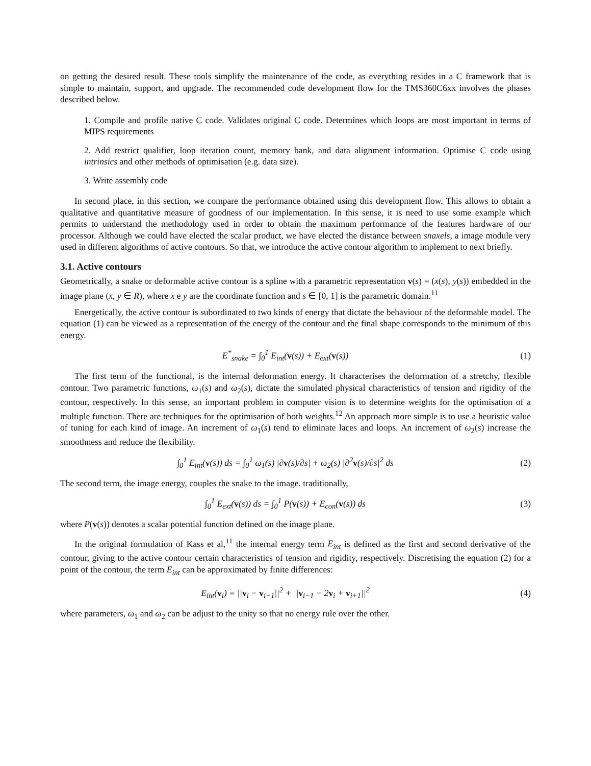on getting the desired result. These tools simplify the maintenance of the code, as everything resides in a C framework that is simple to maintain, support, and upgrade. The recommended code development flow for the TMS360C6xx involves the phases described below.
1. Compile and profile native C code. Validates original C code. Determines which loops are most important in terms of MIPS requirements
2. Add restrict qualifier, loop iteration count, memory bank, and data alignment information. Optimise C code using intrinsics and other methods of optimisation (e.g. data size).
3. Write assembly code
In second place, in this section, we compare the performance obtained using this development flow. This allows to obtain a qualitative and quantitative measure of goodness of our implementation. In this sense, it is need to use some example which permits to understand the methodology used in order to obtain the maximum performance of the features hardware of our processor. Although we could have elected the scalar product, we have elected the distance between snaxels, a image module very used in different algorithms of active contours. So that, we introduce the active contour algorithm to implement to next briefly.
3.1. Active contours
Geometrically, a snake or deformable active contour is a spline with a parametric representation v(s) = (x(s), y(s)) embedded in the image plane (x, y ∈ R), where x e y are the coordinate function and s ∈ [0, 1] is the parametric domain.<sup>11</sup>
Energetically, the active contour is subordinated to two kinds of energy that dictate the behaviour of the deformable model. The equation (1) can be viewed as a representation of the energy of the contour and the final shape corresponds to the minimum of this energy.
E<sup>*</sup><sub>snake</sub> = ∫<sub>0</sub><sup>1</sup> E<sub>int</sub>(v(s)) + E<sub>ext</sub>(v(s))
(1)
The first term of the functional, is the internal deformation energy. It characterises the deformation of a stretchy, flexible contour. Two parametric functions, ω<sub>1</sub>(s) and ω<sub>2</sub>(s), dictate the simulated physical characteristics of tension and rigidity of the contour, respectively. In this sense, an important problem in computer vision is to determine weights for the optimisation of a multiple function. There are techniques for the optimisation of both weights.<sup>12</sup> An approach more simple is to use a heuristic value of tuning for each kind of image. An increment of ω<sub>1</sub>(s) tend to eliminate laces and loops. An increment of ω<sub>2</sub>(s) increase the smoothness and reduce the flexibility.
∫<sub>0</sub><sup>1</sup> E<sub>int</sub>(v(s)) ds = ∫<sub>0</sub><sup>1</sup> ω<sub>1</sub>(s) |∂v(s)/∂s| + ω<sub>2</sub>(s) |∂<sup>2</sup>v(s)/∂s|<sup>2</sup> ds
(2)
The second term, the image energy, couples the snake to the image. traditionally,
∫<sub>0</sub><sup>1</sup> E<sub>ext</sub>(v(s)) ds = ∫<sub>0</sub><sup>1</sup> P(v(s)) + E<sub>con</sub>(v(s)) ds
(3)
where P(v(s)) denotes a scalar potential function defined on the image plane.
In the original formulation of Kass et al,<sup>11</sup> the internal energy term E<sub>int</sub> is defined as the first and second derivative of the contour, giving to the active contour certain characteristics of tension and rigidity, respectively. Discretising the equation (2) for a point of the contour, the term E<sub>int</sub> can be approximated by finite differences:
E<sub>int</sub>(v<sub>i</sub>) = ||v<sub>i</sub> − v<sub>i−1</sub>||<sup>2</sup> + ||v<sub>i−1</sub> − 2v<sub>i</sub> + v<sub>i+1</sub>||<sup>2</sup>
(4)
where parameters, ω<sub>1</sub> and ω<sub>2</sub> can be adjust to the unity so that no energy rule over the other.